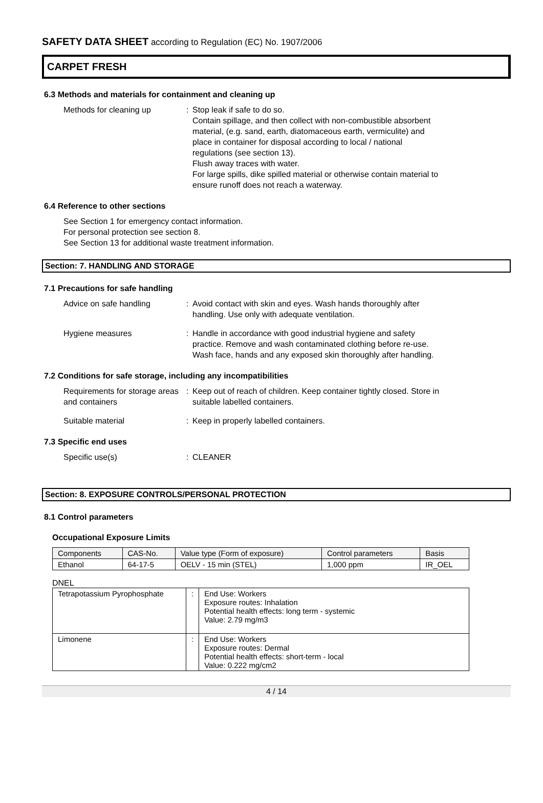SAFETY DATA SHEET according to Regulation (EC) No. 1907/2006
CARPET FRESH
6.3 Methods and materials for containment and cleaning up
Methods for cleaning up : Stop leak if safe to do so.
Contain spillage, and then collect with non-combustible absorbent material, (e.g. sand, earth, diatomaceous earth, vermiculite) and place in container for disposal according to local / national regulations (see section 13).
Flush away traces with water.
For large spills, dike spilled material or otherwise contain material to ensure runoff does not reach a waterway.
6.4 Reference to other sections
See Section 1 for emergency contact information.
For personal protection see section 8.
See Section 13 for additional waste treatment information.
Section: 7. HANDLING AND STORAGE
7.1 Precautions for safe handling
Advice on safe handling : Avoid contact with skin and eyes. Wash hands thoroughly after handling. Use only with adequate ventilation.
Hygiene measures : Handle in accordance with good industrial hygiene and safety practice. Remove and wash contaminated clothing before re-use. Wash face, hands and any exposed skin thoroughly after handling.
7.2 Conditions for safe storage, including any incompatibilities
Requirements for storage areas and containers
: Keep out of reach of children. Keep container tightly closed. Store in suitable labelled containers.
Suitable material : Keep in properly labelled containers.
7.3 Specific end uses
Specific use(s) : CLEANER
Section: 8. EXPOSURE CONTROLS/PERSONAL PROTECTION
8.1 Control parameters
Occupational Exposure Limits
| Components | CAS-No. | Value type (Form of exposure) | Control parameters | Basis |
| Ethanol | 64-17-5 | OELV - 15 min (STEL) | 1,000 ppm | IR_OEL |
DNEL
| Tetrapotassium Pyrophosphate | : | End Use: Workers Exposure routes: Inhalation Potential health effects: long term - systemic Value: 2.79 mg/m3 |
| Limonene | : | End Use: Workers Exposure routes: Dermal Potential health effects: short-term - local Value: 0.222 mg/cm2 |
4 / 14